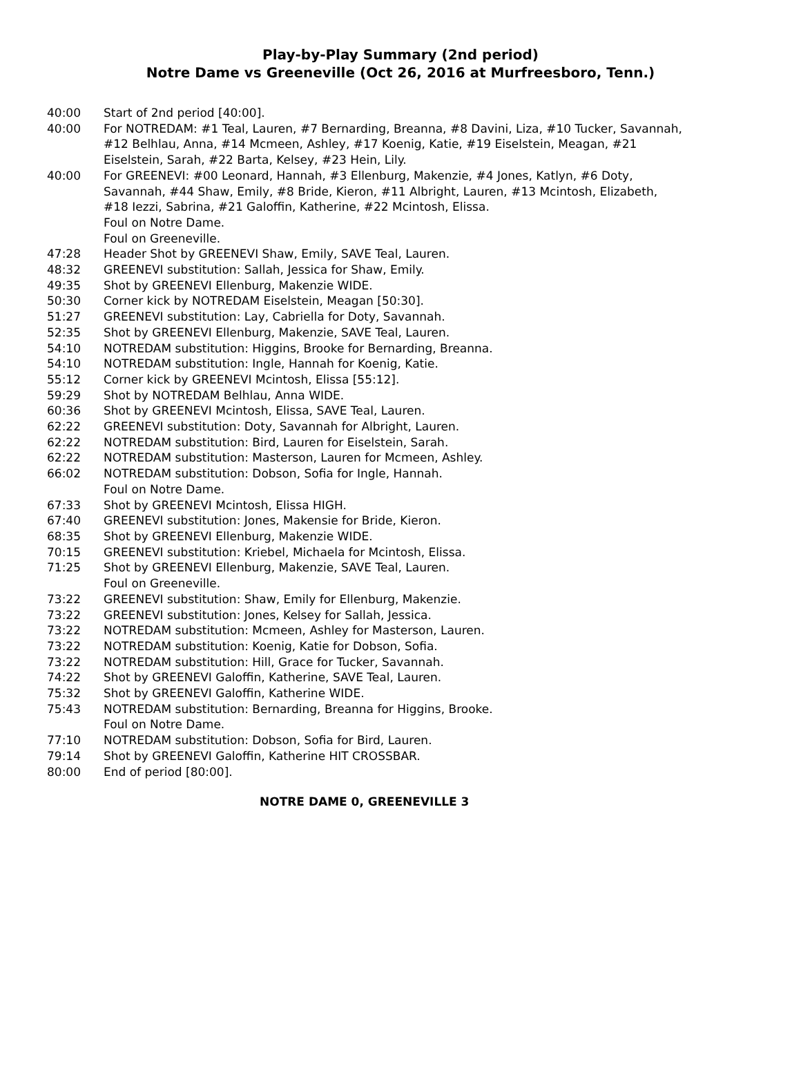Play-by-Play Summary (2nd period)
Notre Dame vs Greeneville (Oct 26, 2016 at Murfreesboro, Tenn.)
40:00 Start of 2nd period [40:00].
40:00 For NOTREDAM: #1 Teal, Lauren, #7 Bernarding, Breanna, #8 Davini, Liza, #10 Tucker, Savannah, #12 Belhlau, Anna, #14 Mcmeen, Ashley, #17 Koenig, Katie, #19 Eiselstein, Meagan, #21 Eiselstein, Sarah, #22 Barta, Kelsey, #23 Hein, Lily.
40:00 For GREENEVI: #00 Leonard, Hannah, #3 Ellenburg, Makenzie, #4 Jones, Katlyn, #6 Doty, Savannah, #44 Shaw, Emily, #8 Bride, Kieron, #11 Albright, Lauren, #13 Mcintosh, Elizabeth, #18 Iezzi, Sabrina, #21 Galoffin, Katherine, #22 Mcintosh, Elissa.
Foul on Notre Dame.
Foul on Greeneville.
47:28 Header Shot by GREENEVI Shaw, Emily, SAVE Teal, Lauren.
48:32 GREENEVI substitution: Sallah, Jessica for Shaw, Emily.
49:35 Shot by GREENEVI Ellenburg, Makenzie WIDE.
50:30 Corner kick by NOTREDAM Eiselstein, Meagan [50:30].
51:27 GREENEVI substitution: Lay, Cabriella for Doty, Savannah.
52:35 Shot by GREENEVI Ellenburg, Makenzie, SAVE Teal, Lauren.
54:10 NOTREDAM substitution: Higgins, Brooke for Bernarding, Breanna.
54:10 NOTREDAM substitution: Ingle, Hannah for Koenig, Katie.
55:12 Corner kick by GREENEVI Mcintosh, Elissa [55:12].
59:29 Shot by NOTREDAM Belhlau, Anna WIDE.
60:36 Shot by GREENEVI Mcintosh, Elissa, SAVE Teal, Lauren.
62:22 GREENEVI substitution: Doty, Savannah for Albright, Lauren.
62:22 NOTREDAM substitution: Bird, Lauren for Eiselstein, Sarah.
62:22 NOTREDAM substitution: Masterson, Lauren for Mcmeen, Ashley.
66:02 NOTREDAM substitution: Dobson, Sofia for Ingle, Hannah.
Foul on Notre Dame.
67:33 Shot by GREENEVI Mcintosh, Elissa HIGH.
67:40 GREENEVI substitution: Jones, Makensie for Bride, Kieron.
68:35 Shot by GREENEVI Ellenburg, Makenzie WIDE.
70:15 GREENEVI substitution: Kriebel, Michaela for Mcintosh, Elissa.
71:25 Shot by GREENEVI Ellenburg, Makenzie, SAVE Teal, Lauren.
Foul on Greeneville.
73:22 GREENEVI substitution: Shaw, Emily for Ellenburg, Makenzie.
73:22 GREENEVI substitution: Jones, Kelsey for Sallah, Jessica.
73:22 NOTREDAM substitution: Mcmeen, Ashley for Masterson, Lauren.
73:22 NOTREDAM substitution: Koenig, Katie for Dobson, Sofia.
73:22 NOTREDAM substitution: Hill, Grace for Tucker, Savannah.
74:22 Shot by GREENEVI Galoffin, Katherine, SAVE Teal, Lauren.
75:32 Shot by GREENEVI Galoffin, Katherine WIDE.
75:43 NOTREDAM substitution: Bernarding, Breanna for Higgins, Brooke.
Foul on Notre Dame.
77:10 NOTREDAM substitution: Dobson, Sofia for Bird, Lauren.
79:14 Shot by GREENEVI Galoffin, Katherine HIT CROSSBAR.
80:00 End of period [80:00].
NOTRE DAME 0, GREENEVILLE 3